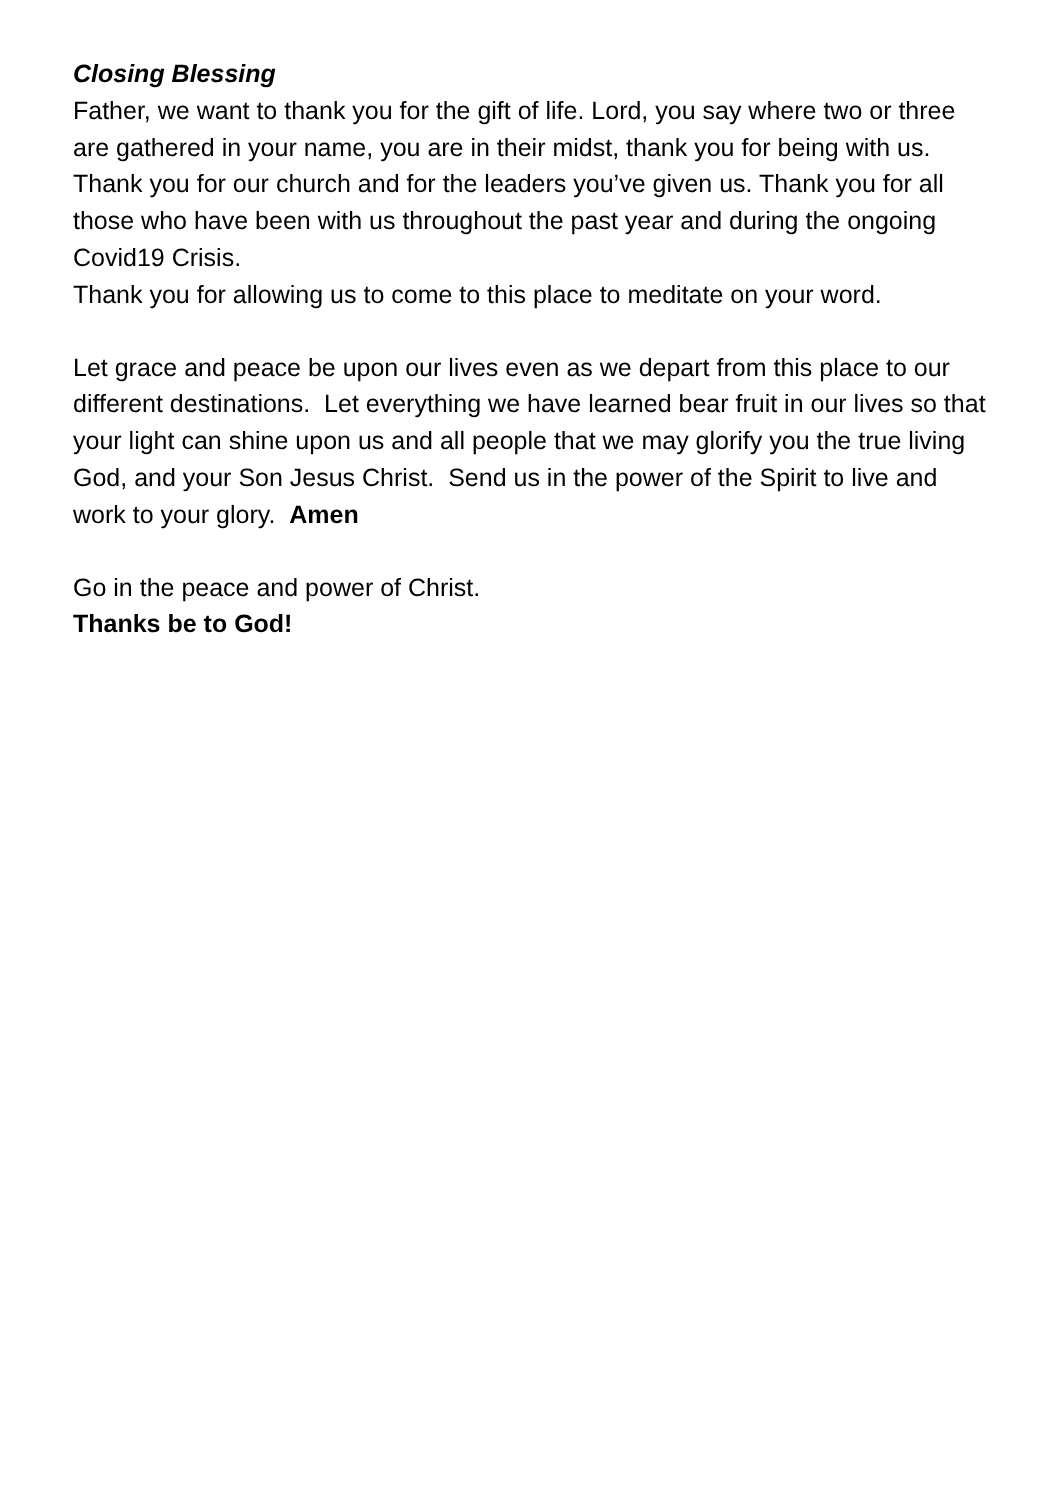Closing Blessing
Father, we want to thank you for the gift of life. Lord, you say where two or three are gathered in your name, you are in their midst, thank you for being with us. Thank you for our church and for the leaders you’ve given us. Thank you for all those who have been with us throughout the past year and during the ongoing Covid19 Crisis.
Thank you for allowing us to come to this place to meditate on your word.
Let grace and peace be upon our lives even as we depart from this place to our different destinations. Let everything we have learned bear fruit in our lives so that your light can shine upon us and all people that we may glorify you the true living God, and your Son Jesus Christ. Send us in the power of the Spirit to live and work to your glory. Amen
Go in the peace and power of Christ.
Thanks be to God!